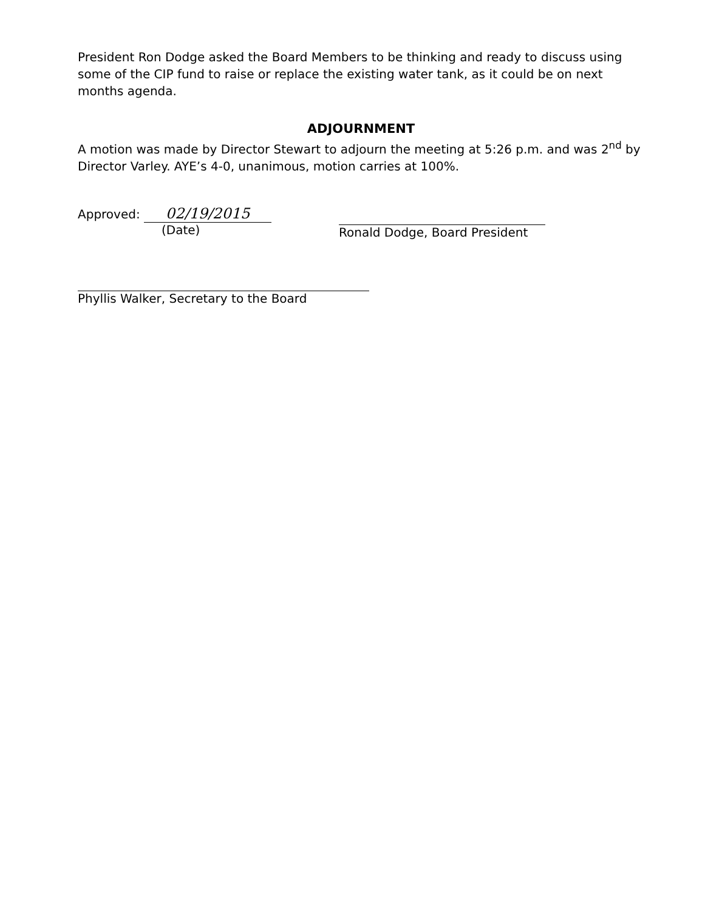President Ron Dodge asked the Board Members to be thinking and ready to discuss using some of the CIP fund to raise or replace the existing water tank, as it could be on next months agenda.
ADJOURNMENT
A motion was made by Director Stewart to adjourn the meeting at 5:26 p.m. and was 2<sup>nd</sup> by Director Varley. AYE’s 4-0, unanimous, motion carries at 100%.
Approved: 02/19/2015
(Date)
Ronald Dodge, Board President
Phyllis Walker, Secretary to the Board